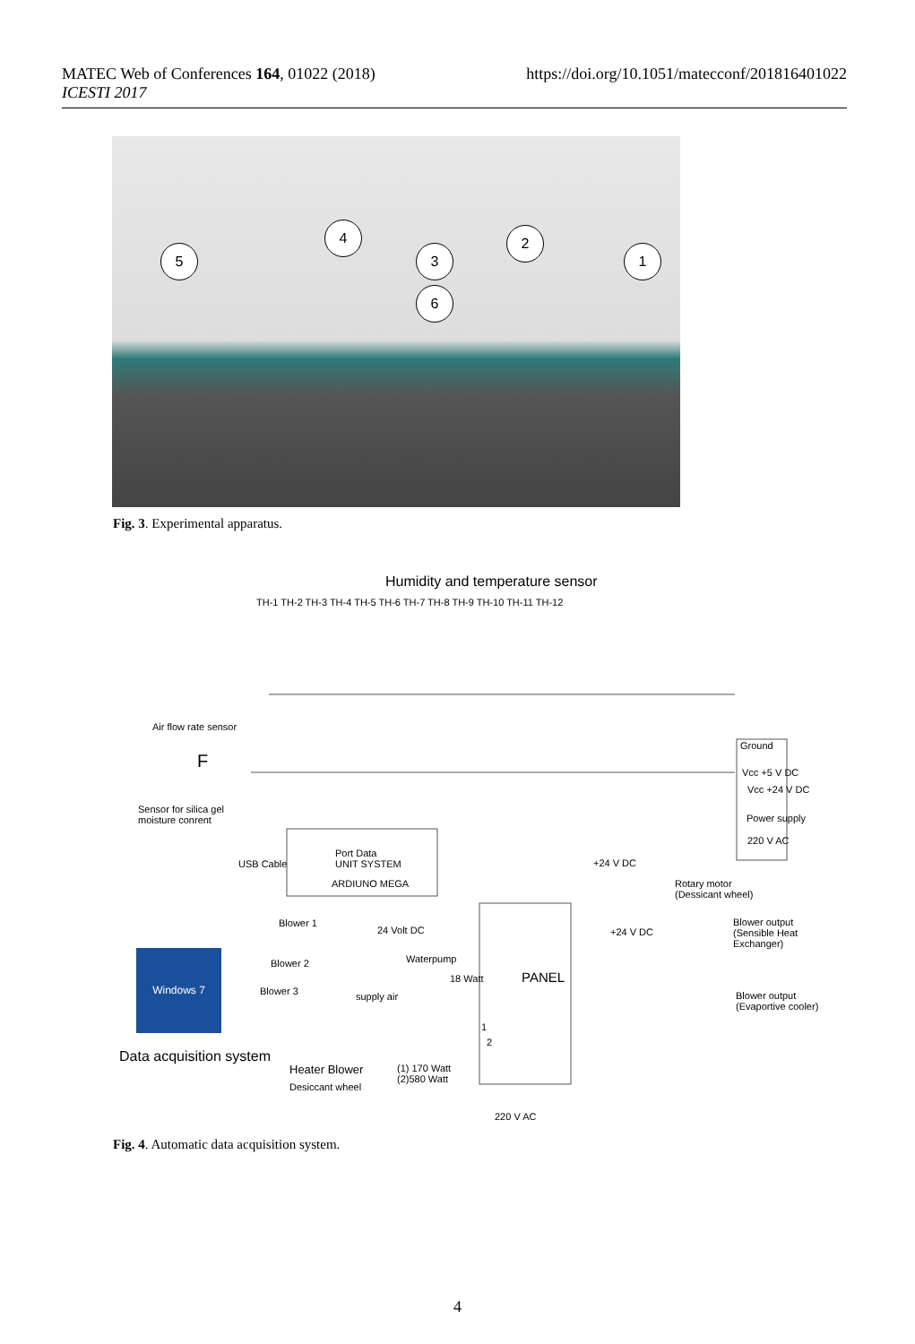MATEC Web of Conferences 164, 01022 (2018)
ICESTI 2017
https://doi.org/10.1051/matecconf/201816401022
5
4
3
6
2
1
Fig. 3. Experimental apparatus.
Humidity and temperature sensor
TH-1 TH-2 TH-3 TH-4 TH-5 TH-6 TH-7 TH-8 TH-9 TH-10 TH-11 TH-12
Air flow rate sensor
F
Sensor for silica gel
moisture conrent
Ground
Vcc +5 V DC
Vcc +24 V DC
Power supply
220 V AC
USB Cable
Port Data
UNIT SYSTEM
ARDIUNO MEGA
+24 V DC
Rotary motor
(Dessicant wheel)
Blower 1
24 Volt DC +24 V DC
Blower output
(Sensible Heat
Exchanger)
Blower 2 Waterpump
18 Watt PANEL
Blower 3 supply air
Blower output
(Evaportive cooler)
Windows 7
Data acquisition system
1
2
Heater Blower
(1) 170 Watt
(2)580 Watt
Desiccant wheel
220 V AC
Fig. 4. Automatic data acquisition system.
4